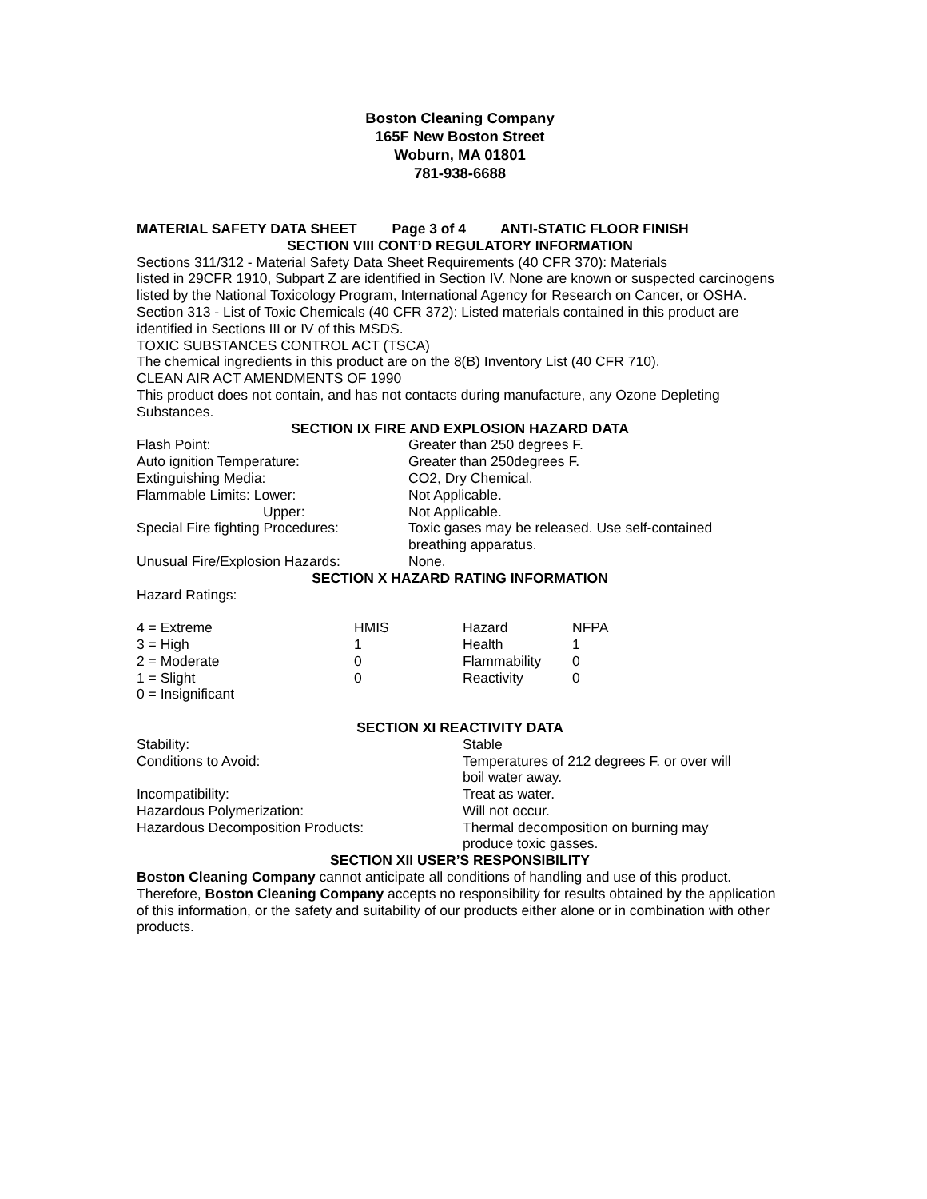Boston Cleaning Company
165F New Boston Street
Woburn, MA 01801
781-938-6688
MATERIAL SAFETY DATA SHEET Page 3 of 4 ANTI-STATIC FLOOR FINISH
SECTION VIII CONT’D REGULATORY INFORMATION
Sections 311/312 - Material Safety Data Sheet Requirements (40 CFR 370): Materials
listed in 29CFR 1910, Subpart Z are identified in Section IV. None are known or suspected carcinogens listed by the National Toxicology Program, International Agency for Research on Cancer, or OSHA.
Section 313 - List of Toxic Chemicals (40 CFR 372): Listed materials contained in this product are identified in Sections III or IV of this MSDS.
TOXIC SUBSTANCES CONTROL ACT (TSCA)
The chemical ingredients in this product are on the 8(B) Inventory List (40 CFR 710).
CLEAN AIR ACT AMENDMENTS OF 1990
This product does not contain, and has not contacts during manufacture, any Ozone Depleting Substances.
SECTION IX FIRE AND EXPLOSION HAZARD DATA
| Flash Point: | Greater than 250 degrees F. |
| Auto ignition Temperature: | Greater than 250degrees F. |
| Extinguishing Media: | CO2, Dry Chemical. |
| Flammable Limits: Lower: | Not Applicable. |
| Upper: | Not Applicable. |
| Special Fire fighting Procedures: | Toxic gases may be released. Use self-contained breathing apparatus. |
| Unusual Fire/Explosion Hazards: | None. |
SECTION X HAZARD RATING INFORMATION
Hazard Ratings:
| 4 = Extreme | HMIS | Hazard | NFPA |
| 3 = High | 1 | Health | 1 |
| 2 = Moderate | 0 | Flammability | 0 |
| 1 = Slight | 0 | Reactivity | 0 |
| 0 = Insignificant | | | |
SECTION XI REACTIVITY DATA
| Stability: | Stable |
| Conditions to Avoid: | Temperatures of 212 degrees F. or over will boil water away. |
| Incompatibility: | Treat as water. |
| Hazardous Polymerization: | Will not occur. |
| Hazardous Decomposition Products: | Thermal decomposition on burning may produce toxic gasses. |
SECTION XII USER’S RESPONSIBILITY
Boston Cleaning Company cannot anticipate all conditions of handling and use of this product. Therefore, Boston Cleaning Company accepts no responsibility for results obtained by the application of this information, or the safety and suitability of our products either alone or in combination with other products.